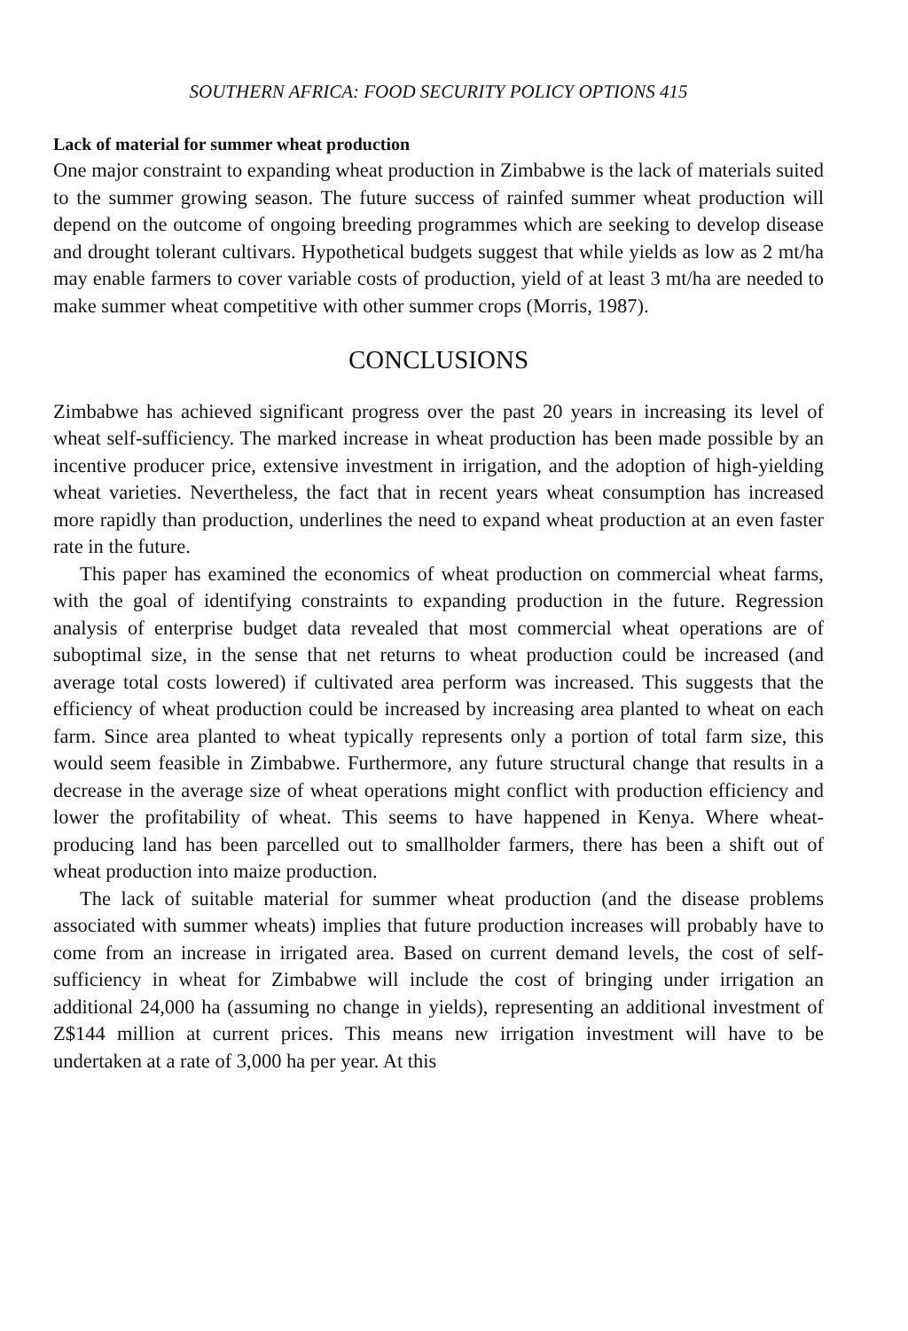SOUTHERN AFRICA: FOOD SECURITY POLICY OPTIONS 415
Lack of material for summer wheat production
One major constraint to expanding wheat production in Zimbabwe is the lack of materials suited to the summer growing season. The future success of rainfed summer wheat production will depend on the outcome of ongoing breeding programmes which are seeking to develop disease and drought tolerant cultivars. Hypothetical budgets suggest that while yields as low as 2 mt/ha may enable farmers to cover variable costs of production, yield of at least 3 mt/ha are needed to make summer wheat competitive with other summer crops (Morris, 1987).
CONCLUSIONS
Zimbabwe has achieved significant progress over the past 20 years in increasing its level of wheat self-sufficiency. The marked increase in wheat production has been made possible by an incentive producer price, extensive investment in irrigation, and the adoption of high-yielding wheat varieties. Nevertheless, the fact that in recent years wheat consumption has increased more rapidly than production, underlines the need to expand wheat production at an even faster rate in the future.
This paper has examined the economics of wheat production on commercial wheat farms, with the goal of identifying constraints to expanding production in the future. Regression analysis of enterprise budget data revealed that most commercial wheat operations are of suboptimal size, in the sense that net returns to wheat production could be increased (and average total costs lowered) if cultivated area perform was increased. This suggests that the efficiency of wheat production could be increased by increasing area planted to wheat on each farm. Since area planted to wheat typically represents only a portion of total farm size, this would seem feasible in Zimbabwe. Furthermore, any future structural change that results in a decrease in the average size of wheat operations might conflict with production efficiency and lower the profitability of wheat. This seems to have happened in Kenya. Where wheat-producing land has been parcelled out to smallholder farmers, there has been a shift out of wheat production into maize production.
The lack of suitable material for summer wheat production (and the disease problems associated with summer wheats) implies that future production increases will probably have to come from an increase in irrigated area. Based on current demand levels, the cost of self-sufficiency in wheat for Zimbabwe will include the cost of bringing under irrigation an additional 24,000 ha (assuming no change in yields), representing an additional investment of Z$144 million at current prices. This means new irrigation investment will have to be undertaken at a rate of 3,000 ha per year. At this